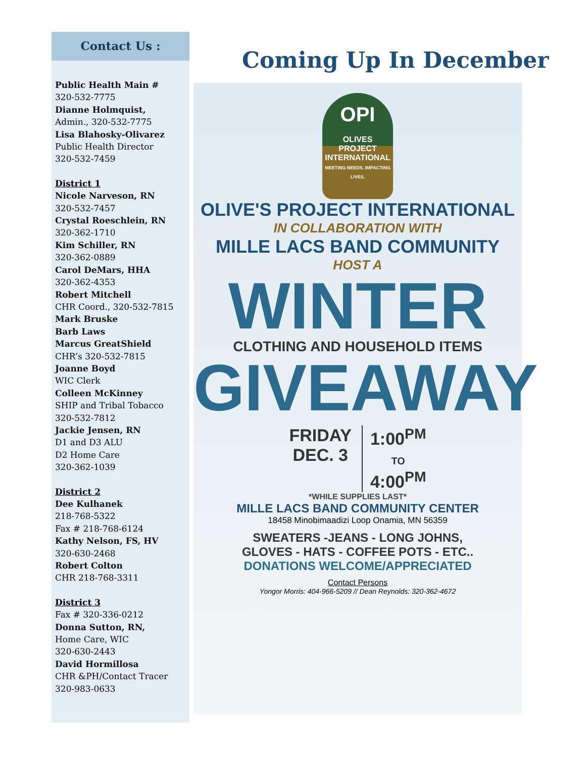Contact Us :
Public Health Main #
320-532-7775
Dianne Holmquist,
Admin., 320-532-7775
Lisa Blahosky-Olivarez
Public Health Director
320-532-7459
District 1
Nicole Narveson, RN
320-532-7457
Crystal Roeschlein, RN
320-362-1710
Kim Schiller, RN
320-362-0889
Carol DeMars, HHA
320-362-4353
Robert Mitchell
CHR Coord., 320-532-7815
Mark Bruske
Barb Laws
Marcus GreatShield
CHR’s 320-532-7815
Joanne Boyd
WIC Clerk
Colleen McKinney
SHIP and Tribal Tobacco
320-532-7812
Jackie Jensen, RN
D1 and D3 ALU
D2 Home Care
320-362-1039
District 2
Dee Kulhanek
218-768-5322
Fax # 218-768-6124
Kathy Nelson, FS, HV
320-630-2468
Robert Colton
CHR 218-768-3311
District 3
Fax # 320-336-0212
Donna Sutton, RN,
Home Care, WIC
320-630-2443
David Hormillosa
CHR &PH/Contact Tracer
320-983-0633
Coming Up In December
OPI
OLIVES
PROJECT
INTERNATIONAL
MEETING NEEDS. IMPACTING LIVES.
OLIVE'S PROJECT INTERNATIONAL
IN COLLABORATION WITH
MILLE LACS BAND COMMUNITY
HOST A
WINTER
CLOTHING AND HOUSEHOLD ITEMS
GIVEAWAY
FRIDAY
DEC. 3
1:00<sup>PM</sup>
TO
4:00<sup>PM</sup>
*WHILE SUPPLIES LAST*
MILLE LACS BAND COMMUNITY CENTER
18458 Minobimaadizi Loop Onamia, MN 56359
SWEATERS -JEANS - LONG JOHNS,
GLOVES - HATS - COFFEE POTS - ETC..
DONATIONS WELCOME/APPRECIATED
Contact Persons
Yongor Morris: 404-966-5209 // Dean Reynolds: 320-362-4672